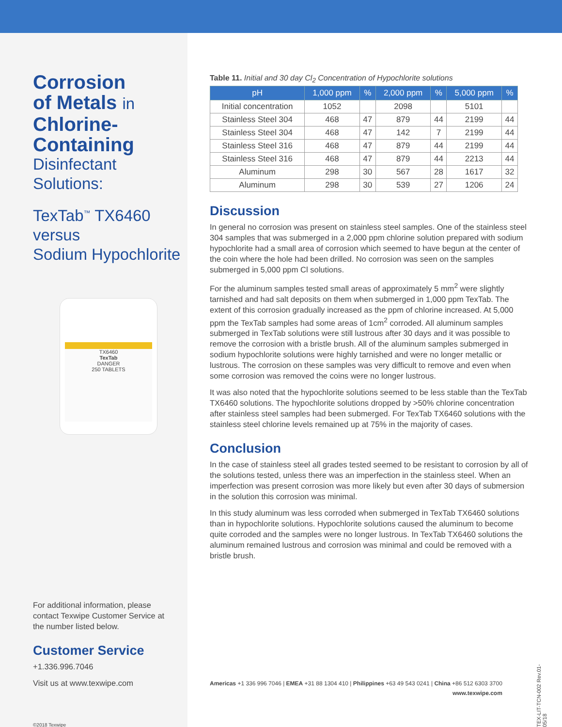Corrosion
of Metals in
Chlorine-
Containing
Disinfectant Solutions:
TexTab<sup>™</sup> TX6460
versus
Sodium Hypochlorite
TX6460
TexTab
DANGER
250 TABLETS
For additional information, please contact Texwipe Customer Service at the number listed below.
Customer Service
+1.336.996.7046
Visit us at www.texwipe.com
©2018 Texwipe
Table 11. Initial and 30 day Cl<sub>2</sub> Concentration of Hypochlorite solutions
| pH | 1,000 ppm | % | 2,000 ppm | % | 5,000 ppm | % |
| --- | --- | --- | --- | --- | --- | --- |
| Initial concentration | 1052 | | 2098 | | 5101 | |
| Stainless Steel 304 | 468 | 47 | 879 | 44 | 2199 | 44 |
| Stainless Steel 304 | 468 | 47 | 142 | 7 | 2199 | 44 |
| Stainless Steel 316 | 468 | 47 | 879 | 44 | 2199 | 44 |
| Stainless Steel 316 | 468 | 47 | 879 | 44 | 2213 | 44 |
| Aluminum | 298 | 30 | 567 | 28 | 1617 | 32 |
| Aluminum | 298 | 30 | 539 | 27 | 1206 | 24 |
Discussion
In general no corrosion was present on stainless steel samples. One of the stainless steel 304 samples that was submerged in a 2,000 ppm chlorine solution prepared with sodium hypochlorite had a small area of corrosion which seemed to have begun at the center of the coin where the hole had been drilled. No corrosion was seen on the samples submerged in 5,000 ppm Cl solutions.
For the aluminum samples tested small areas of approximately 5 mm<sup>2</sup> were slightly tarnished and had salt deposits on them when submerged in 1,000 ppm TexTab. The extent of this corrosion gradually increased as the ppm of chlorine increased. At 5,000 ppm the TexTab samples had some areas of 1cm<sup>2</sup> corroded. All aluminum samples submerged in TexTab solutions were still lustrous after 30 days and it was possible to remove the corrosion with a bristle brush. All of the aluminum samples submerged in sodium hypochlorite solutions were highly tarnished and were no longer metallic or lustrous. The corrosion on these samples was very difficult to remove and even when some corrosion was removed the coins were no longer lustrous.
It was also noted that the hypochlorite solutions seemed to be less stable than the TexTab TX6460 solutions. The hypochlorite solutions dropped by >50% chlorine concentration after stainless steel samples had been submerged. For TexTab TX6460 solutions with the stainless steel chlorine levels remained up at 75% in the majority of cases.
Conclusion
In the case of stainless steel all grades tested seemed to be resistant to corrosion by all of the solutions tested, unless there was an imperfection in the stainless steel. When an imperfection was present corrosion was more likely but even after 30 days of submersion in the solution this corrosion was minimal.
In this study aluminum was less corroded when submerged in TexTab TX6460 solutions than in hypochlorite solutions. Hypochlorite solutions caused the aluminum to become quite corroded and the samples were no longer lustrous. In TexTab TX6460 solutions the aluminum remained lustrous and corrosion was minimal and could be removed with a bristle brush.
Americas +1 336 996 7046 | EMEA +31 88 1304 410 | Philippines +63 49 543 0241 | China +86 512 6303 3700
www.texwipe.com
TEX-LIT-TCN-002 Rev.01-05/18